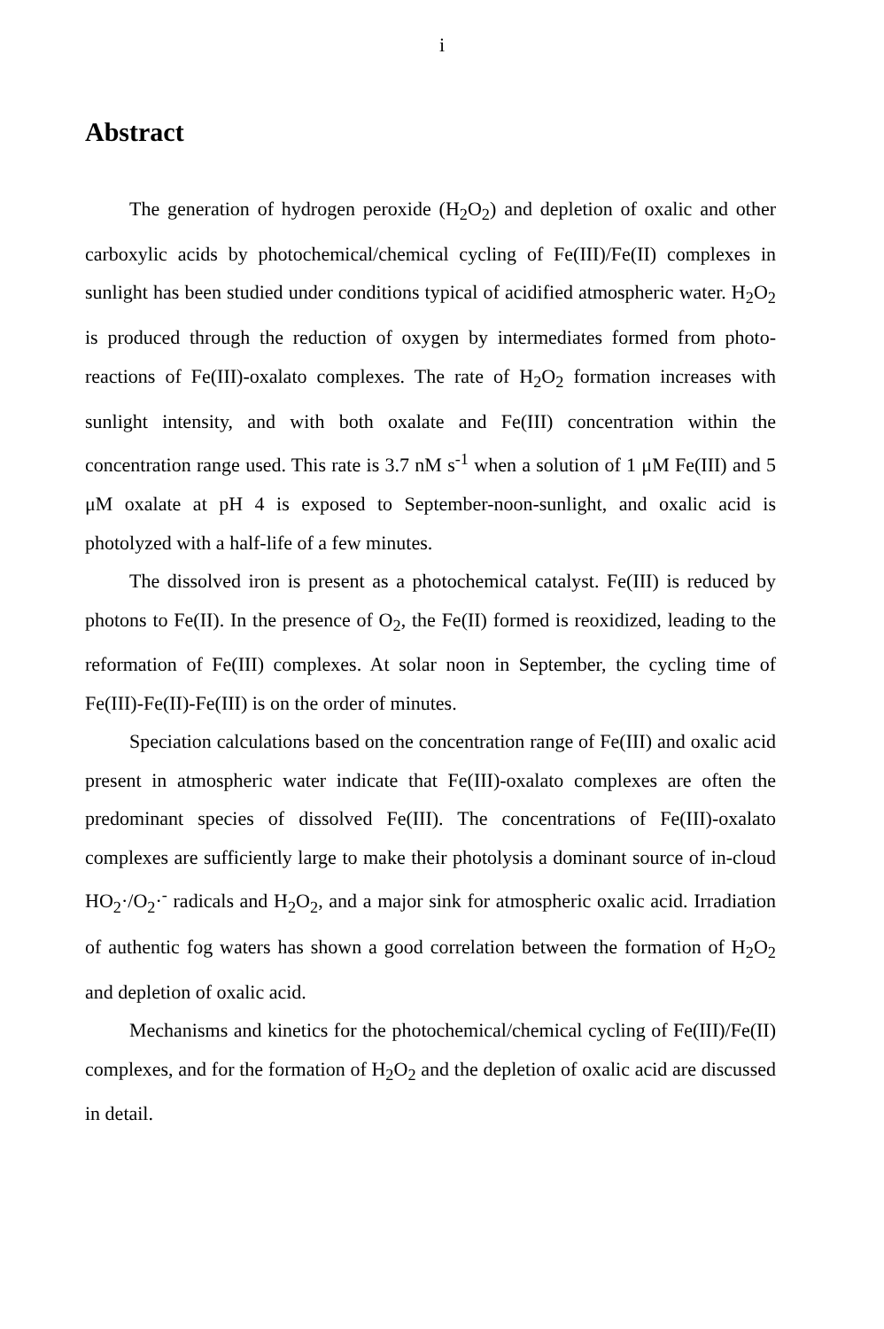i
Abstract
The generation of hydrogen peroxide (H<sub>2</sub>O<sub>2</sub>) and depletion of oxalic and other carboxylic acids by photochemical/chemical cycling of Fe(III)/Fe(II) complexes in sunlight has been studied under conditions typical of acidified atmospheric water. H<sub>2</sub>O<sub>2</sub> is produced through the reduction of oxygen by intermediates formed from photo-reactions of Fe(III)-oxalato complexes. The rate of H<sub>2</sub>O<sub>2</sub> formation increases with sunlight intensity, and with both oxalate and Fe(III) concentration within the concentration range used. This rate is 3.7 nM s<sup>-1</sup> when a solution of 1 μM Fe(III) and 5 μM oxalate at pH 4 is exposed to September-noon-sunlight, and oxalic acid is photolyzed with a half-life of a few minutes.
The dissolved iron is present as a photochemical catalyst. Fe(III) is reduced by photons to Fe(II). In the presence of O<sub>2</sub>, the Fe(II) formed is reoxidized, leading to the reformation of Fe(III) complexes. At solar noon in September, the cycling time of Fe(III)-Fe(II)-Fe(III) is on the order of minutes.
Speciation calculations based on the concentration range of Fe(III) and oxalic acid present in atmospheric water indicate that Fe(III)-oxalato complexes are often the predominant species of dissolved Fe(III). The concentrations of Fe(III)-oxalato complexes are sufficiently large to make their photolysis a dominant source of in-cloud HO<sub>2</sub>·/O<sub>2</sub>·<sup>-</sup> radicals and H<sub>2</sub>O<sub>2</sub>, and a major sink for atmospheric oxalic acid. Irradiation of authentic fog waters has shown a good correlation between the formation of H<sub>2</sub>O<sub>2</sub> and depletion of oxalic acid.
Mechanisms and kinetics for the photochemical/chemical cycling of Fe(III)/Fe(II) complexes, and for the formation of H<sub>2</sub>O<sub>2</sub> and the depletion of oxalic acid are discussed in detail.